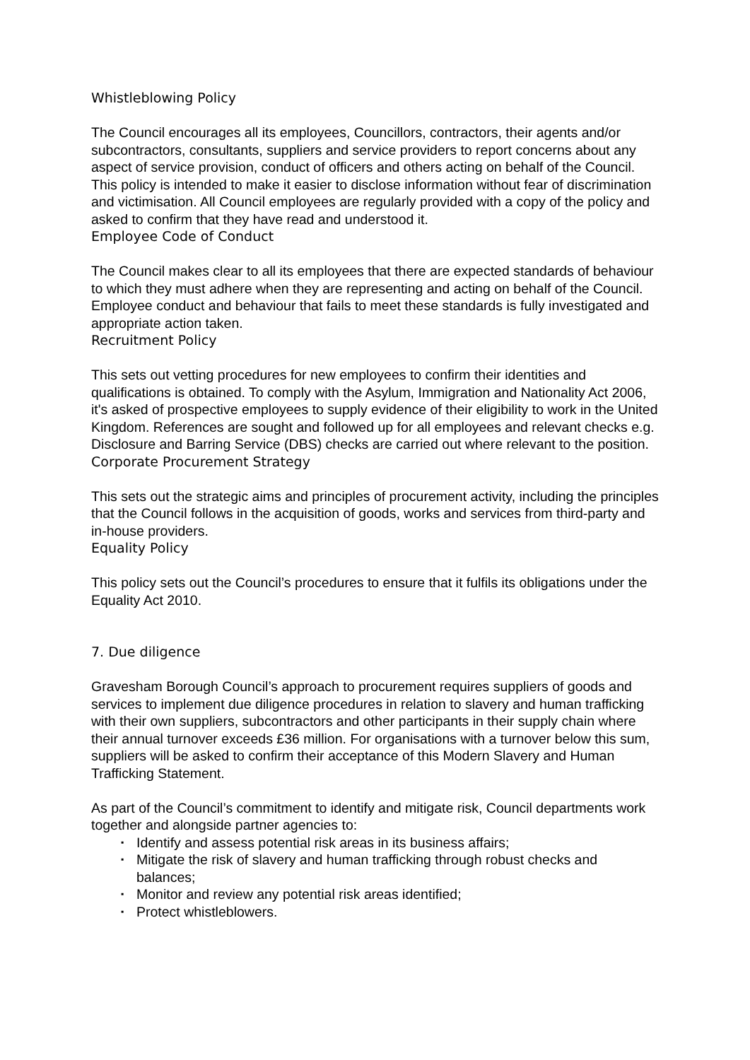Whistleblowing Policy
The Council encourages all its employees, Councillors, contractors, their agents and/or subcontractors, consultants, suppliers and service providers to report concerns about any aspect of service provision, conduct of officers and others acting on behalf of the Council. This policy is intended to make it easier to disclose information without fear of discrimination and victimisation. All Council employees are regularly provided with a copy of the policy and asked to confirm that they have read and understood it.
Employee Code of Conduct
The Council makes clear to all its employees that there are expected standards of behaviour to which they must adhere when they are representing and acting on behalf of the Council. Employee conduct and behaviour that fails to meet these standards is fully investigated and appropriate action taken.
Recruitment Policy
This sets out vetting procedures for new employees to confirm their identities and qualifications is obtained. To comply with the Asylum, Immigration and Nationality Act 2006, it's asked of prospective employees to supply evidence of their eligibility to work in the United Kingdom. References are sought and followed up for all employees and relevant checks e.g. Disclosure and Barring Service (DBS) checks are carried out where relevant to the position.
Corporate Procurement Strategy
This sets out the strategic aims and principles of procurement activity, including the principles that the Council follows in the acquisition of goods, works and services from third-party and in-house providers.
Equality Policy
This policy sets out the Council’s procedures to ensure that it fulfils its obligations under the Equality Act 2010.
7. Due diligence
Gravesham Borough Council’s approach to procurement requires suppliers of goods and services to implement due diligence procedures in relation to slavery and human trafficking with their own suppliers, subcontractors and other participants in their supply chain where their annual turnover exceeds £36 million. For organisations with a turnover below this sum, suppliers will be asked to confirm their acceptance of this Modern Slavery and Human Trafficking Statement.
As part of the Council’s commitment to identify and mitigate risk, Council departments work together and alongside partner agencies to:
▪ Identify and assess potential risk areas in its business affairs;
▪ Mitigate the risk of slavery and human trafficking through robust checks and balances;
▪ Monitor and review any potential risk areas identified;
▪ Protect whistleblowers.